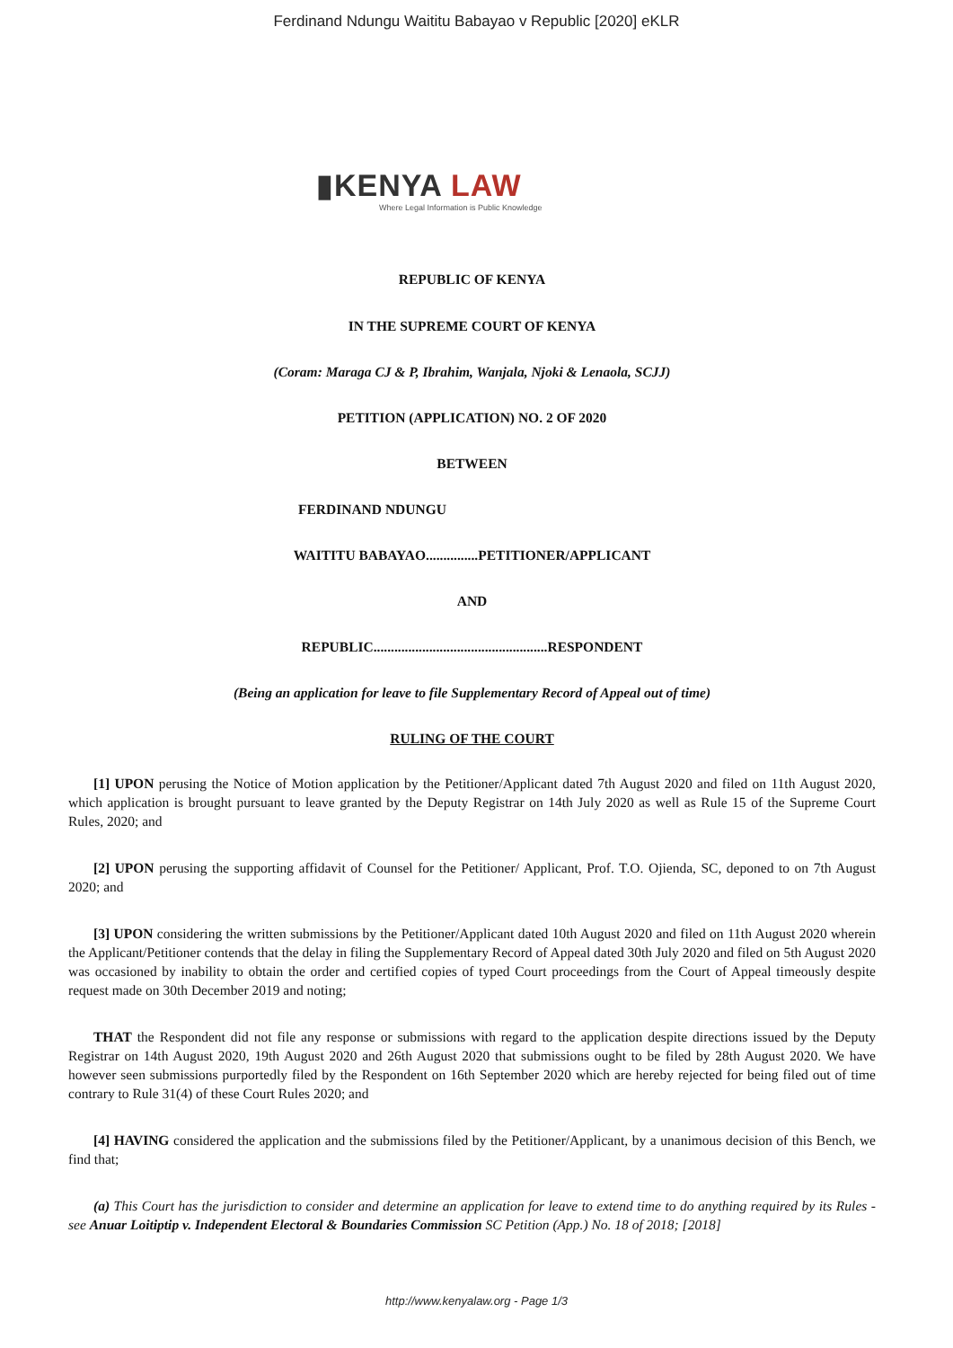Ferdinand Ndungu Waititu Babayao v Republic [2020] eKLR
▮KENYA LAW
Where Legal Information is Public Knowledge
REPUBLIC OF KENYA
IN THE SUPREME COURT OF KENYA
(Coram: Maraga CJ & P, Ibrahim, Wanjala, Njoki & Lenaola, SCJJ)
PETITION (APPLICATION) NO. 2 OF 2020
BETWEEN
FERDINAND NDUNGU
WAITITU BABAYAO...............PETITIONER/APPLICANT
AND
REPUBLIC..................................................RESPONDENT
(Being an application for leave to file Supplementary Record of Appeal out of time)
RULING OF THE COURT
[1] UPON perusing the Notice of Motion application by the Petitioner/Applicant dated 7th August 2020 and filed on 11th August 2020, which application is brought pursuant to leave granted by the Deputy Registrar on 14th July 2020 as well as Rule 15 of the Supreme Court Rules, 2020; and
[2] UPON perusing the supporting affidavit of Counsel for the Petitioner/ Applicant, Prof. T.O. Ojienda, SC, deponed to on 7th August 2020; and
[3] UPON considering the written submissions by the Petitioner/Applicant dated 10th August 2020 and filed on 11th August 2020 wherein the Applicant/Petitioner contends that the delay in filing the Supplementary Record of Appeal dated 30th July 2020 and filed on 5th August 2020 was occasioned by inability to obtain the order and certified copies of typed Court proceedings from the Court of Appeal timeously despite request made on 30th December 2019 and noting;
THAT the Respondent did not file any response or submissions with regard to the application despite directions issued by the Deputy Registrar on 14th August 2020, 19th August 2020 and 26th August 2020 that submissions ought to be filed by 28th August 2020. We have however seen submissions purportedly filed by the Respondent on 16th September 2020 which are hereby rejected for being filed out of time contrary to Rule 31(4) of these Court Rules 2020; and
[4] HAVING considered the application and the submissions filed by the Petitioner/Applicant, by a unanimous decision of this Bench, we find that;
(a) This Court has the jurisdiction to consider and determine an application for leave to extend time to do anything required by its Rules - see Anuar Loitiptip v. Independent Electoral & Boundaries Commission SC Petition (App.) No. 18 of 2018; [2018]
http://www.kenyalaw.org - Page 1/3